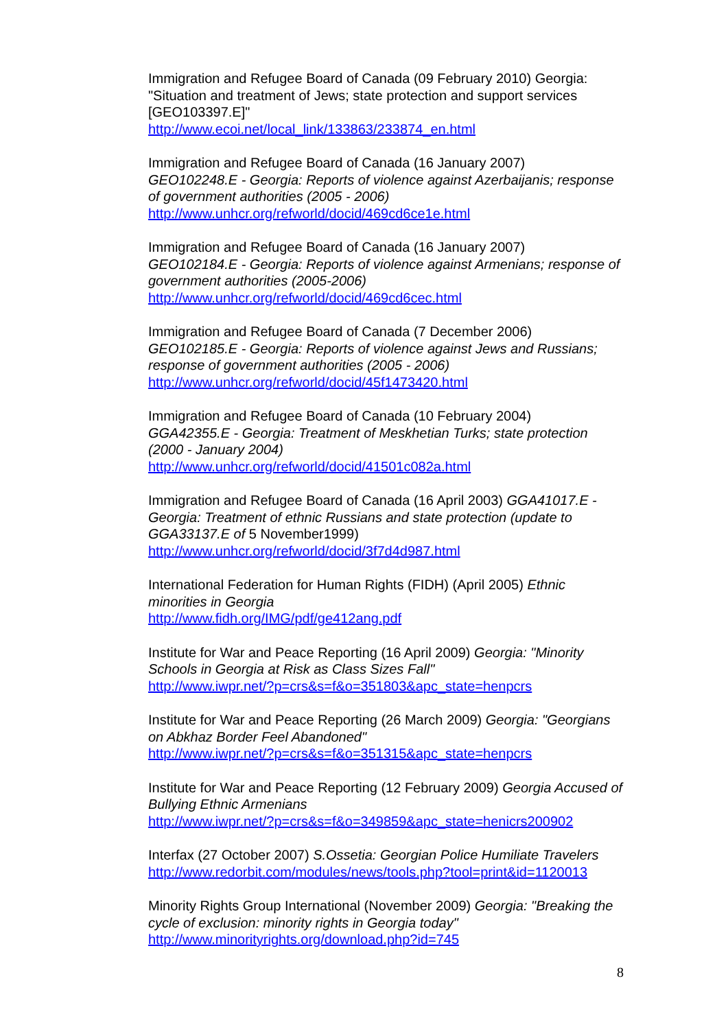Immigration and Refugee Board of Canada (09 February 2010) Georgia: "Situation and treatment of Jews; state protection and support services [GEO103397.E]"
http://www.ecoi.net/local_link/133863/233874_en.html
Immigration and Refugee Board of Canada (16 January 2007)
GEO102248.E - Georgia: Reports of violence against Azerbaijanis; response of government authorities (2005 - 2006)
http://www.unhcr.org/refworld/docid/469cd6ce1e.html
Immigration and Refugee Board of Canada (16 January 2007)
GEO102184.E - Georgia: Reports of violence against Armenians; response of government authorities (2005-2006)
http://www.unhcr.org/refworld/docid/469cd6cec.html
Immigration and Refugee Board of Canada (7 December 2006)
GEO102185.E - Georgia: Reports of violence against Jews and Russians; response of government authorities (2005 - 2006)
http://www.unhcr.org/refworld/docid/45f1473420.html
Immigration and Refugee Board of Canada (10 February 2004)
GGA42355.E - Georgia: Treatment of Meskhetian Turks; state protection (2000 - January 2004)
http://www.unhcr.org/refworld/docid/41501c082a.html
Immigration and Refugee Board of Canada (16 April 2003) GGA41017.E - Georgia: Treatment of ethnic Russians and state protection (update to GGA33137.E of 5 November1999)
http://www.unhcr.org/refworld/docid/3f7d4d987.html
International Federation for Human Rights (FIDH) (April 2005) Ethnic minorities in Georgia
http://www.fidh.org/IMG/pdf/ge412ang.pdf
Institute for War and Peace Reporting (16 April 2009) Georgia: "Minority Schools in Georgia at Risk as Class Sizes Fall"
http://www.iwpr.net/?p=crs&s=f&o=351803&apc_state=henpcrs
Institute for War and Peace Reporting (26 March 2009) Georgia: "Georgians on Abkhaz Border Feel Abandoned"
http://www.iwpr.net/?p=crs&s=f&o=351315&apc_state=henpcrs
Institute for War and Peace Reporting (12 February 2009) Georgia Accused of Bullying Ethnic Armenians
http://www.iwpr.net/?p=crs&s=f&o=349859&apc_state=henicrs200902
Interfax (27 October 2007) S.Ossetia: Georgian Police Humiliate Travelers
http://www.redorbit.com/modules/news/tools.php?tool=print&id=1120013
Minority Rights Group International (November 2009) Georgia: "Breaking the cycle of exclusion: minority rights in Georgia today"
http://www.minorityrights.org/download.php?id=745
8